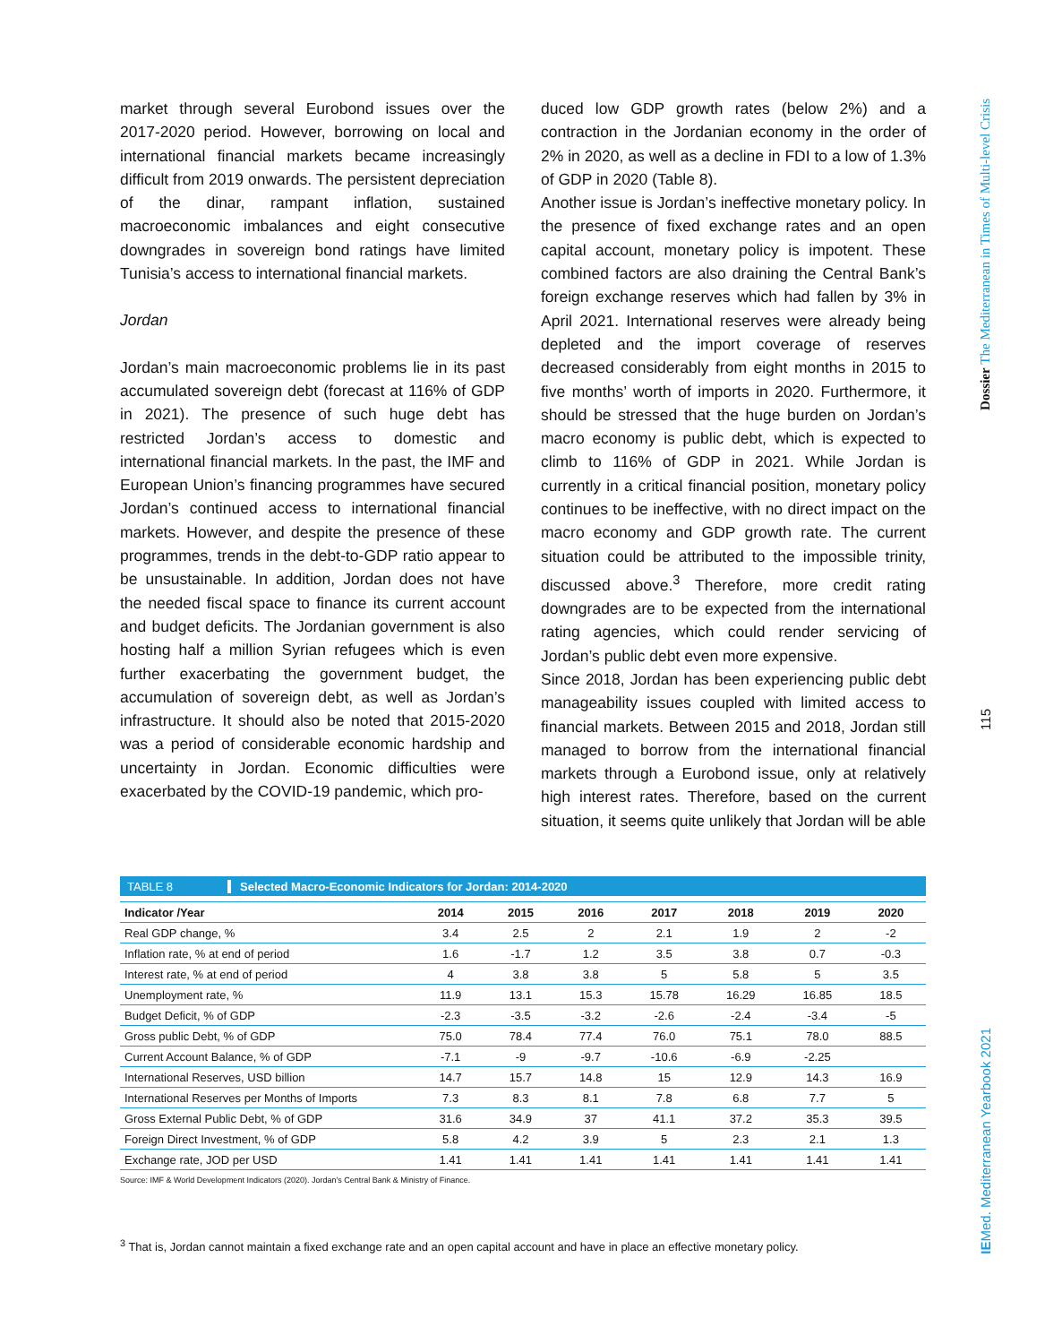market through several Eurobond issues over the 2017-2020 period. However, borrowing on local and international financial markets became increasingly difficult from 2019 onwards. The persistent depreciation of the dinar, rampant inflation, sustained macroeconomic imbalances and eight consecutive downgrades in sovereign bond ratings have limited Tunisia’s access to international financial markets.
Jordan
Jordan’s main macroeconomic problems lie in its past accumulated sovereign debt (forecast at 116% of GDP in 2021). The presence of such huge debt has restricted Jordan’s access to domestic and international financial markets. In the past, the IMF and European Union’s financing programmes have secured Jordan’s continued access to international financial markets. However, and despite the presence of these programmes, trends in the debt-to-GDP ratio appear to be unsustainable. In addition, Jordan does not have the needed fiscal space to finance its current account and budget deficits. The Jordanian government is also hosting half a million Syrian refugees which is even further exacerbating the government budget, the accumulation of sovereign debt, as well as Jordan’s infrastructure. It should also be noted that 2015-2020 was a period of considerable economic hardship and uncertainty in Jordan. Economic difficulties were exacerbated by the COVID-19 pandemic, which pro-
duced low GDP growth rates (below 2%) and a contraction in the Jordanian economy in the order of 2% in 2020, as well as a decline in FDI to a low of 1.3% of GDP in 2020 (Table 8).
Another issue is Jordan’s ineffective monetary policy. In the presence of fixed exchange rates and an open capital account, monetary policy is impotent. These combined factors are also draining the Central Bank’s foreign exchange reserves which had fallen by 3% in April 2021. International reserves were already being depleted and the import coverage of reserves decreased considerably from eight months in 2015 to five months’ worth of imports in 2020. Furthermore, it should be stressed that the huge burden on Jordan’s macro economy is public debt, which is expected to climb to 116% of GDP in 2021. While Jordan is currently in a critical financial position, monetary policy continues to be ineffective, with no direct impact on the macro economy and GDP growth rate. The current situation could be attributed to the impossible trinity, discussed above.<sup>3</sup> Therefore, more credit rating downgrades are to be expected from the international rating agencies, which could render servicing of Jordan’s public debt even more expensive.
Since 2018, Jordan has been experiencing public debt manageability issues coupled with limited access to financial markets. Between 2015 and 2018, Jordan still managed to borrow from the international financial markets through a Eurobond issue, only at relatively high interest rates. Therefore, based on the current situation, it seems quite unlikely that Jordan will be able
TABLE 8
Selected Macro-Economic Indicators for Jordan: 2014-2020
| Indicator /Year | 2014 | 2015 | 2016 | 2017 | 2018 | 2019 | 2020 |
| --- | --- | --- | --- | --- | --- | --- | --- |
| Real GDP change, % | 3.4 | 2.5 | 2 | 2.1 | 1.9 | 2 | -2 |
| Inflation rate, % at end of period | 1.6 | -1.7 | 1.2 | 3.5 | 3.8 | 0.7 | -0.3 |
| Interest rate, % at end of period | 4 | 3.8 | 3.8 | 5 | 5.8 | 5 | 3.5 |
| Unemployment rate, % | 11.9 | 13.1 | 15.3 | 15.78 | 16.29 | 16.85 | 18.5 |
| Budget Deficit, % of GDP | -2.3 | -3.5 | -3.2 | -2.6 | -2.4 | -3.4 | -5 |
| Gross public Debt, % of GDP | 75.0 | 78.4 | 77.4 | 76.0 | 75.1 | 78.0 | 88.5 |
| Current Account Balance, % of GDP | -7.1 | -9 | -9.7 | -10.6 | -6.9 | -2.25 | |
| International Reserves, USD billion | 14.7 | 15.7 | 14.8 | 15 | 12.9 | 14.3 | 16.9 |
| International Reserves per Months of Imports | 7.3 | 8.3 | 8.1 | 7.8 | 6.8 | 7.7 | 5 |
| Gross External Public Debt, % of GDP | 31.6 | 34.9 | 37 | 41.1 | 37.2 | 35.3 | 39.5 |
| Foreign Direct Investment, % of GDP | 5.8 | 4.2 | 3.9 | 5 | 2.3 | 2.1 | 1.3 |
| Exchange rate, JOD per USD | 1.41 | 1.41 | 1.41 | 1.41 | 1.41 | 1.41 | 1.41 |
Source: IMF & World Development Indicators (2020). Jordan’s Central Bank & Ministry of Finance.
<sup>3</sup> That is, Jordan cannot maintain a fixed exchange rate and an open capital account and have in place an effective monetary policy.
Dossier The Mediterranean in Times of Multi-level Crisis
115
IEMed. Mediterranean Yearbook 2021